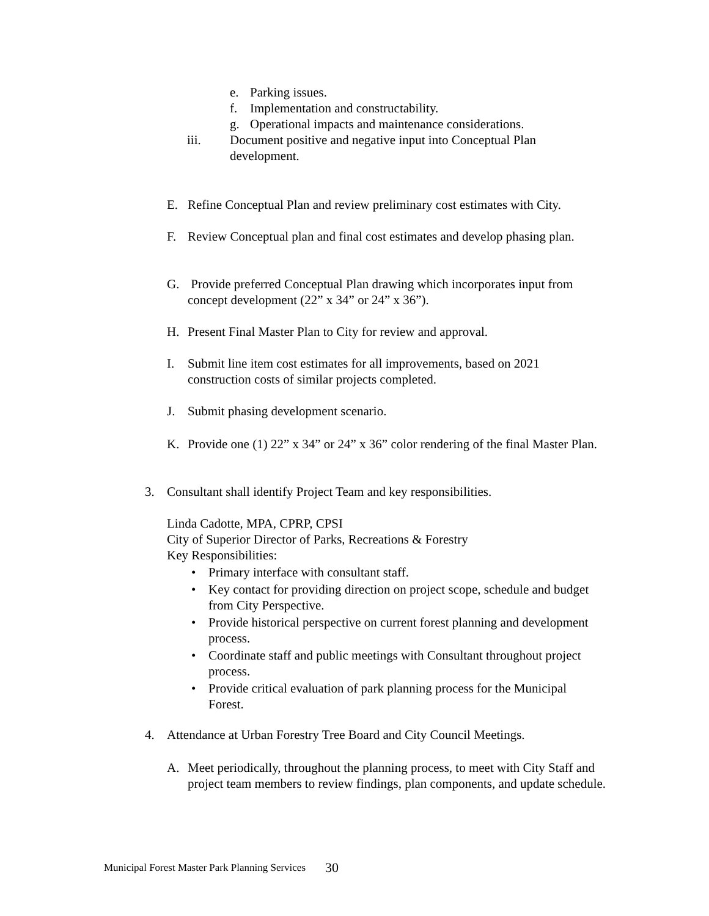e. Parking issues.
f. Implementation and constructability.
g. Operational impacts and maintenance considerations.
iii. Document positive and negative input into Conceptual Plan development.
E. Refine Conceptual Plan and review preliminary cost estimates with City.
F. Review Conceptual plan and final cost estimates and develop phasing plan.
G. Provide preferred Conceptual Plan drawing which incorporates input from concept development (22” x 34” or 24” x 36”).
H. Present Final Master Plan to City for review and approval.
I. Submit line item cost estimates for all improvements, based on 2021 construction costs of similar projects completed.
J. Submit phasing development scenario.
K. Provide one (1) 22” x 34” or 24” x 36” color rendering of the final Master Plan.
3. Consultant shall identify Project Team and key responsibilities.
Linda Cadotte, MPA, CPRP, CPSI
City of Superior Director of Parks, Recreations & Forestry
Key Responsibilities:
• Primary interface with consultant staff.
• Key contact for providing direction on project scope, schedule and budget from City Perspective.
• Provide historical perspective on current forest planning and development process.
• Coordinate staff and public meetings with Consultant throughout project process.
• Provide critical evaluation of park planning process for the Municipal Forest.
4. Attendance at Urban Forestry Tree Board and City Council Meetings.
A. Meet periodically, throughout the planning process, to meet with City Staff and project team members to review findings, plan components, and update schedule.
Municipal Forest Master Park Planning Services 30